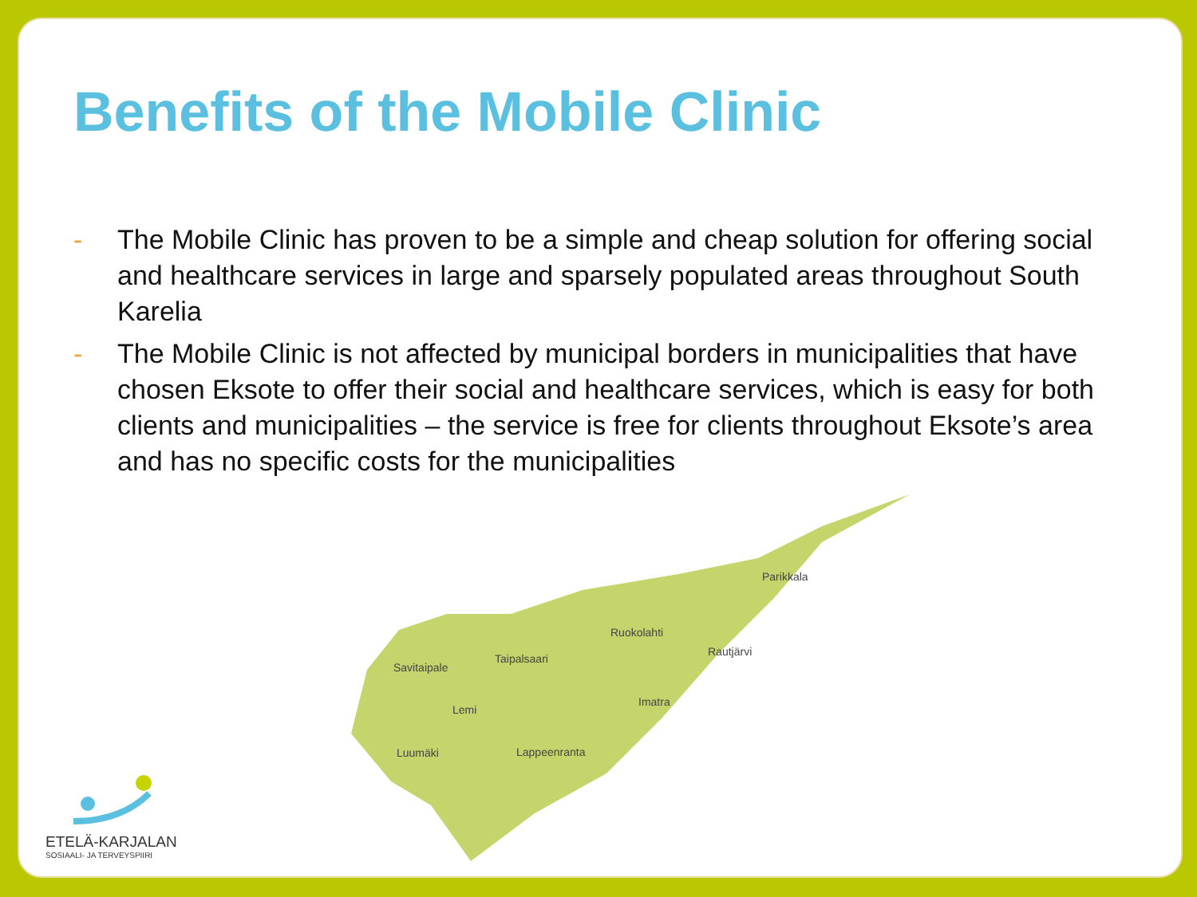Benefits of the Mobile Clinic
- The Mobile Clinic has proven to be a simple and cheap solution for offering social and healthcare services in large and sparsely populated areas throughout South Karelia
- The Mobile Clinic is not affected by municipal borders in municipalities that have chosen Eksote to offer their social and healthcare services, which is easy for both clients and municipalities – the service is free for clients throughout Eksote’s area and has no specific costs for the municipalities
Parikkala
Ruokolahti
Rautjärvi
Taipalsaari
Savitaipale
Imatra
Lemi
Luumäki
Lappeenranta
ETELÄ-KARJALAN
SOSIAALI- JA TERVEYSPIIRI